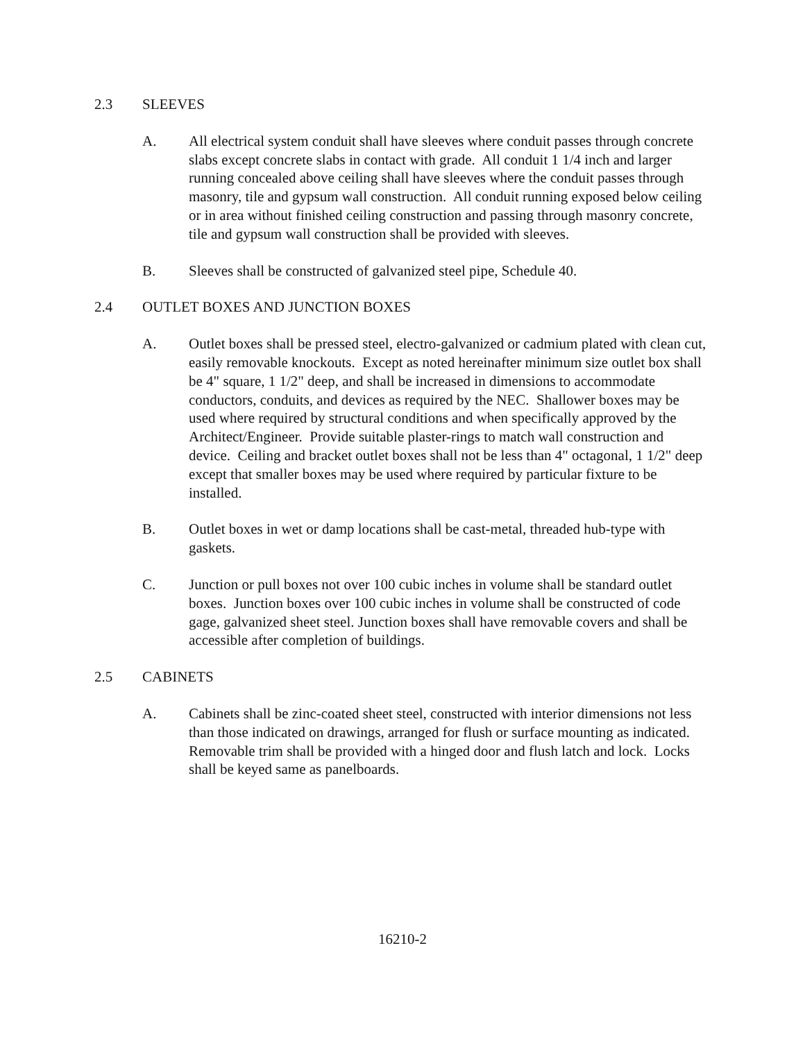2.3 SLEEVES
A. All electrical system conduit shall have sleeves where conduit passes through concrete slabs except concrete slabs in contact with grade. All conduit 1 1/4 inch and larger running concealed above ceiling shall have sleeves where the conduit passes through masonry, tile and gypsum wall construction. All conduit running exposed below ceiling or in area without finished ceiling construction and passing through masonry concrete, tile and gypsum wall construction shall be provided with sleeves.
B. Sleeves shall be constructed of galvanized steel pipe, Schedule 40.
2.4 OUTLET BOXES AND JUNCTION BOXES
A. Outlet boxes shall be pressed steel, electro-galvanized or cadmium plated with clean cut, easily removable knockouts. Except as noted hereinafter minimum size outlet box shall be 4" square, 1 1/2" deep, and shall be increased in dimensions to accommodate conductors, conduits, and devices as required by the NEC. Shallower boxes may be used where required by structural conditions and when specifically approved by the Architect/Engineer. Provide suitable plaster-rings to match wall construction and device. Ceiling and bracket outlet boxes shall not be less than 4" octagonal, 1 1/2" deep except that smaller boxes may be used where required by particular fixture to be installed.
B. Outlet boxes in wet or damp locations shall be cast-metal, threaded hub-type with gaskets.
C. Junction or pull boxes not over 100 cubic inches in volume shall be standard outlet boxes. Junction boxes over 100 cubic inches in volume shall be constructed of code gage, galvanized sheet steel. Junction boxes shall have removable covers and shall be accessible after completion of buildings.
2.5 CABINETS
A. Cabinets shall be zinc-coated sheet steel, constructed with interior dimensions not less than those indicated on drawings, arranged for flush or surface mounting as indicated. Removable trim shall be provided with a hinged door and flush latch and lock. Locks shall be keyed same as panelboards.
16210-2